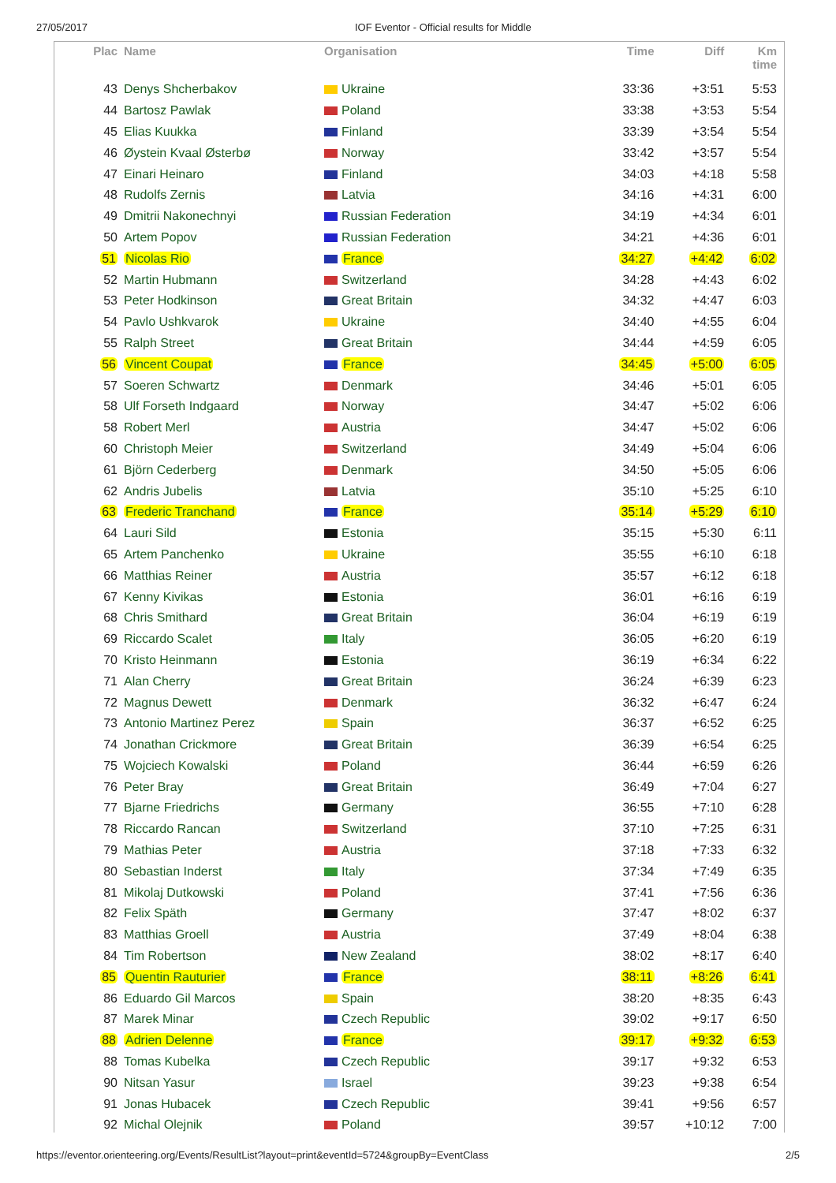27/05/2017 IOF Eventor - Official results for Middle
| Plac | Name | Organisation | Time | Diff | Km time |
| --- | --- | --- | --- | --- | --- |
| 43 | Denys Shcherbakov | Ukraine | 33:36 | +3:51 | 5:53 |
| 44 | Bartosz Pawlak | Poland | 33:38 | +3:53 | 5:54 |
| 45 | Elias Kuukka | Finland | 33:39 | +3:54 | 5:54 |
| 46 | Øystein Kvaal Østerbø | Norway | 33:42 | +3:57 | 5:54 |
| 47 | Einari Heinaro | Finland | 34:03 | +4:18 | 5:58 |
| 48 | Rudolfs Zernis | Latvia | 34:16 | +4:31 | 6:00 |
| 49 | Dmitrii Nakonechnyi | Russian Federation | 34:19 | +4:34 | 6:01 |
| 50 | Artem Popov | Russian Federation | 34:21 | +4:36 | 6:01 |
| 51 | Nicolas Rio | France | 34:27 | +4:42 | 6:02 |
| 52 | Martin Hubmann | Switzerland | 34:28 | +4:43 | 6:02 |
| 53 | Peter Hodkinson | Great Britain | 34:32 | +4:47 | 6:03 |
| 54 | Pavlo Ushkvarok | Ukraine | 34:40 | +4:55 | 6:04 |
| 55 | Ralph Street | Great Britain | 34:44 | +4:59 | 6:05 |
| 56 | Vincent Coupat | France | 34:45 | +5:00 | 6:05 |
| 57 | Soeren Schwartz | Denmark | 34:46 | +5:01 | 6:05 |
| 58 | Ulf Forseth Indgaard | Norway | 34:47 | +5:02 | 6:06 |
| 58 | Robert Merl | Austria | 34:47 | +5:02 | 6:06 |
| 60 | Christoph Meier | Switzerland | 34:49 | +5:04 | 6:06 |
| 61 | Björn Cederberg | Denmark | 34:50 | +5:05 | 6:06 |
| 62 | Andris Jubelis | Latvia | 35:10 | +5:25 | 6:10 |
| 63 | Frederic Tranchand | France | 35:14 | +5:29 | 6:10 |
| 64 | Lauri Sild | Estonia | 35:15 | +5:30 | 6:11 |
| 65 | Artem Panchenko | Ukraine | 35:55 | +6:10 | 6:18 |
| 66 | Matthias Reiner | Austria | 35:57 | +6:12 | 6:18 |
| 67 | Kenny Kivikas | Estonia | 36:01 | +6:16 | 6:19 |
| 68 | Chris Smithard | Great Britain | 36:04 | +6:19 | 6:19 |
| 69 | Riccardo Scalet | Italy | 36:05 | +6:20 | 6:19 |
| 70 | Kristo Heinmann | Estonia | 36:19 | +6:34 | 6:22 |
| 71 | Alan Cherry | Great Britain | 36:24 | +6:39 | 6:23 |
| 72 | Magnus Dewett | Denmark | 36:32 | +6:47 | 6:24 |
| 73 | Antonio Martinez Perez | Spain | 36:37 | +6:52 | 6:25 |
| 74 | Jonathan Crickmore | Great Britain | 36:39 | +6:54 | 6:25 |
| 75 | Wojciech Kowalski | Poland | 36:44 | +6:59 | 6:26 |
| 76 | Peter Bray | Great Britain | 36:49 | +7:04 | 6:27 |
| 77 | Bjarne Friedrichs | Germany | 36:55 | +7:10 | 6:28 |
| 78 | Riccardo Rancan | Switzerland | 37:10 | +7:25 | 6:31 |
| 79 | Mathias Peter | Austria | 37:18 | +7:33 | 6:32 |
| 80 | Sebastian Inderst | Italy | 37:34 | +7:49 | 6:35 |
| 81 | Mikolaj Dutkowski | Poland | 37:41 | +7:56 | 6:36 |
| 82 | Felix Späth | Germany | 37:47 | +8:02 | 6:37 |
| 83 | Matthias Groell | Austria | 37:49 | +8:04 | 6:38 |
| 84 | Tim Robertson | New Zealand | 38:02 | +8:17 | 6:40 |
| 85 | Quentin Rauturier | France | 38:11 | +8:26 | 6:41 |
| 86 | Eduardo Gil Marcos | Spain | 38:20 | +8:35 | 6:43 |
| 87 | Marek Minar | Czech Republic | 39:02 | +9:17 | 6:50 |
| 88 | Adrien Delenne | France | 39:17 | +9:32 | 6:53 |
| 88 | Tomas Kubelka | Czech Republic | 39:17 | +9:32 | 6:53 |
| 90 | Nitsan Yasur | Israel | 39:23 | +9:38 | 6:54 |
| 91 | Jonas Hubacek | Czech Republic | 39:41 | +9:56 | 6:57 |
| 92 | Michal Olejnik | Poland | 39:57 | +10:12 | 7:00 |
https://eventor.orienteering.org/Events/ResultList?layout=print&eventId=5724&groupBy=EventClass 2/5